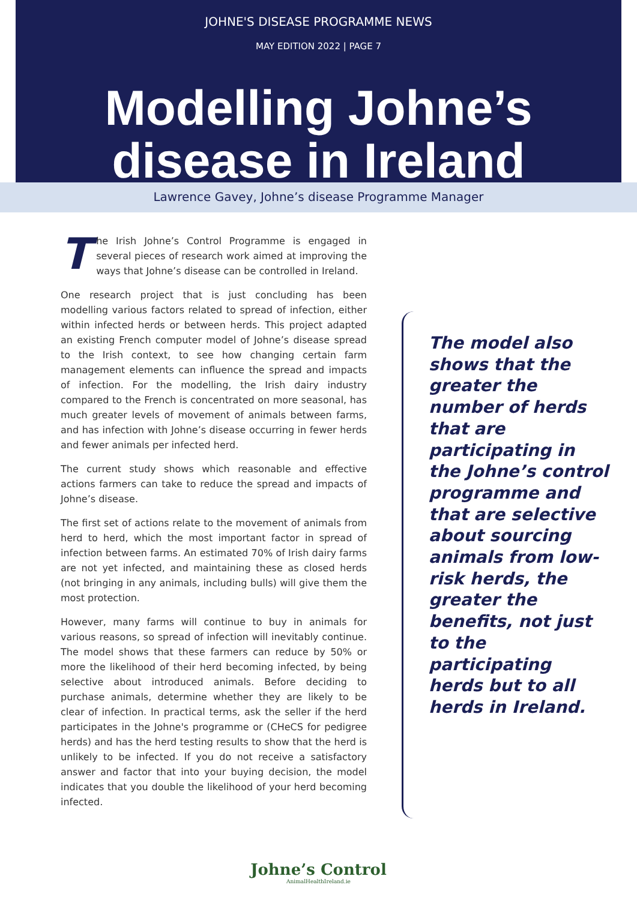JOHNE'S DISEASE PROGRAMME NEWS
MAY EDITION 2022 | PAGE 7
Modelling Johne’s disease in Ireland
Lawrence Gavey, Johne’s disease Programme Manager
The Irish Johne’s Control Programme is engaged in several pieces of research work aimed at improving the ways that Johne’s disease can be controlled in Ireland.
One research project that is just concluding has been modelling various factors related to spread of infection, either within infected herds or between herds. This project adapted an existing French computer model of Johne’s disease spread to the Irish context, to see how changing certain farm management elements can influence the spread and impacts of infection. For the modelling, the Irish dairy industry compared to the French is concentrated on more seasonal, has much greater levels of movement of animals between farms, and has infection with Johne’s disease occurring in fewer herds and fewer animals per infected herd.
The current study shows which reasonable and effective actions farmers can take to reduce the spread and impacts of Johne’s disease.
The first set of actions relate to the movement of animals from herd to herd, which the most important factor in spread of infection between farms. An estimated 70% of Irish dairy farms are not yet infected, and maintaining these as closed herds (not bringing in any animals, including bulls) will give them the most protection.
However, many farms will continue to buy in animals for various reasons, so spread of infection will inevitably continue. The model shows that these farmers can reduce by 50% or more the likelihood of their herd becoming infected, by being selective about introduced animals. Before deciding to purchase animals, determine whether they are likely to be clear of infection. In practical terms, ask the seller if the herd participates in the Johne's programme or (CHeCS for pedigree herds) and has the herd testing results to show that the herd is unlikely to be infected. If you do not receive a satisfactory answer and factor that into your buying decision, the model indicates that you double the likelihood of your herd becoming infected.
The model also shows that the greater the number of herds that are participating in the Johne’s control programme and that are selective about sourcing animals from low-risk herds, the greater the benefits, not just to the participating herds but to all herds in Ireland.
Johne’s Control
AnimalHealthIreland.ie